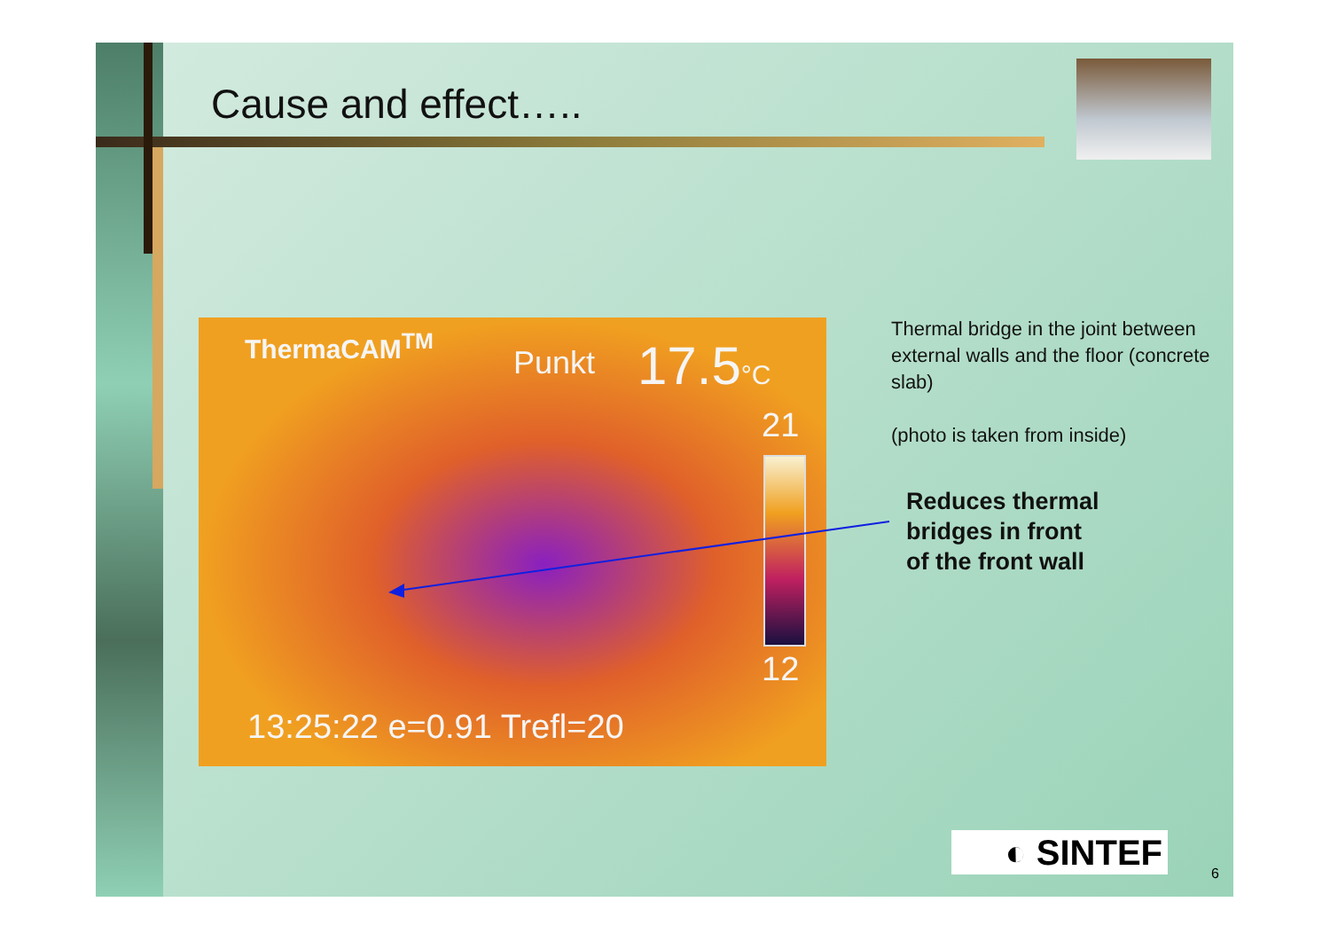Cause and effect…..
ThermaCAM<sup>TM</sup>
Punkt 17.5°C
21
12
13:25:22 e=0.91 Trefl=20
Thermal bridge in the joint between external walls and the floor (concrete slab)
(photo is taken from inside)
Reduces thermal
bridges in front
of the front wall
◐ SINTEF
6